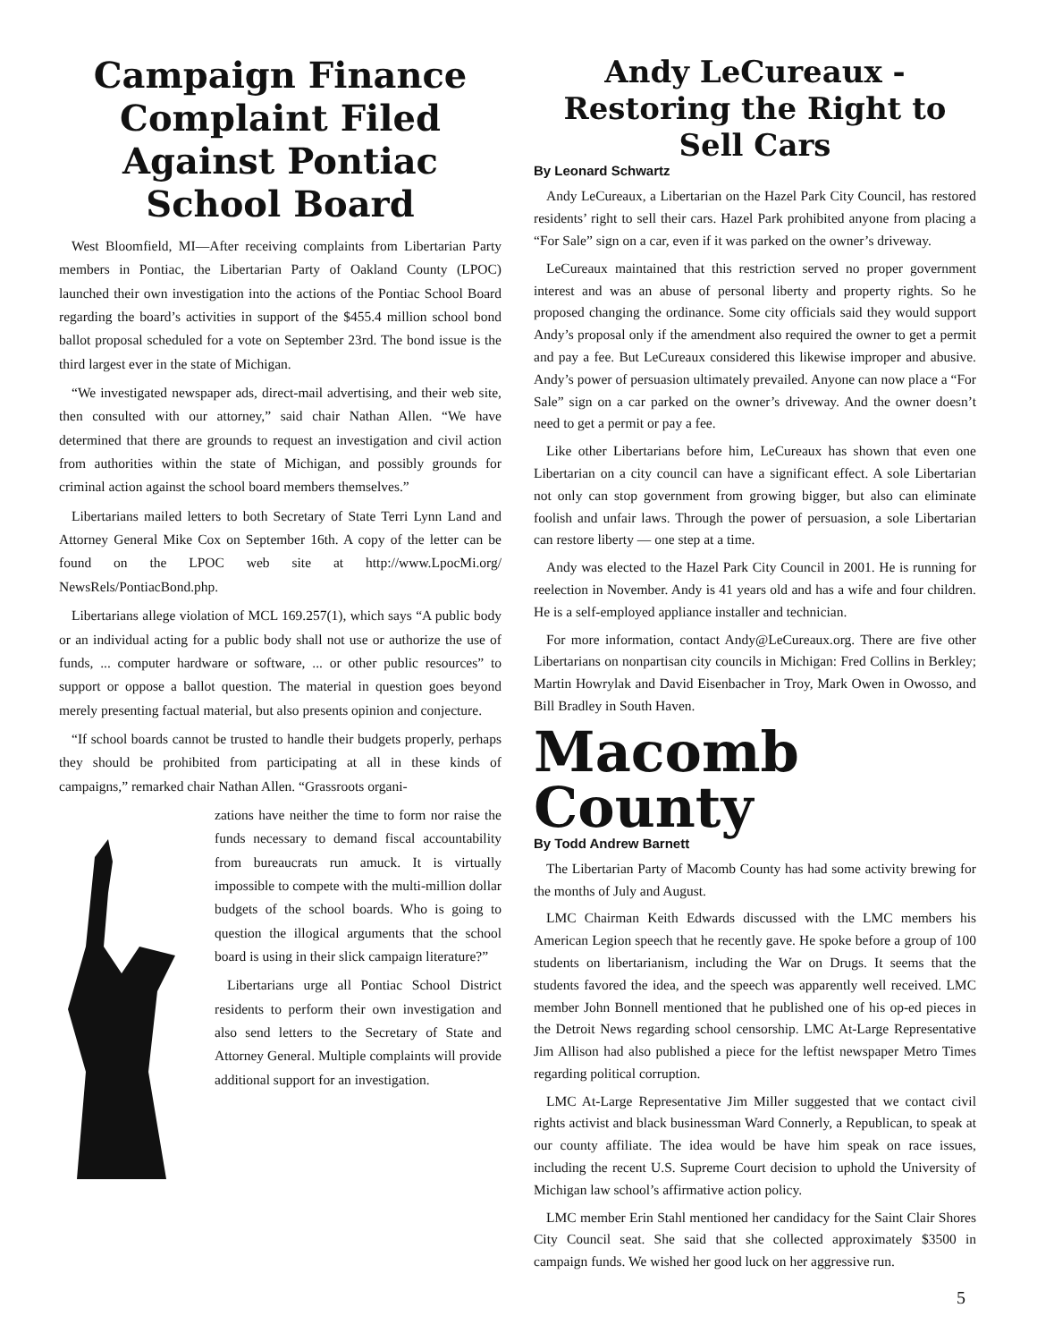Campaign Finance Complaint Filed Against Pontiac School Board
West Bloomfield, MI—After receiving complaints from Libertarian Party members in Pontiac, the Libertarian Party of Oakland County (LPOC) launched their own investigation into the actions of the Pontiac School Board regarding the board’s activities in support of the $455.4 million school bond ballot proposal scheduled for a vote on September 23rd. The bond issue is the third largest ever in the state of Michigan.
“We investigated newspaper ads, direct-mail advertising, and their web site, then consulted with our attorney,” said chair Nathan Allen. “We have determined that there are grounds to request an investigation and civil action from authorities within the state of Michigan, and possibly grounds for criminal action against the school board members themselves.”
Libertarians mailed letters to both Secretary of State Terri Lynn Land and Attorney General Mike Cox on September 16th. A copy of the letter can be found on the LPOC web site at http://www.LpocMi.org/ NewsRels/PontiacBond.php.
Libertarians allege violation of MCL 169.257(1), which says “A public body or an individual acting for a public body shall not use or authorize the use of funds, ... computer hardware or software, ... or other public resources” to support or oppose a ballot question. The material in question goes beyond merely presenting factual material, but also presents opinion and conjecture.
“If school boards cannot be trusted to handle their budgets properly, perhaps they should be prohibited from participating at all in these kinds of campaigns,” remarked chair Nathan Allen. “Grassroots organi-
zations have neither the time to form nor raise the funds necessary to demand fiscal accountability from bureaucrats run amuck. It is virtually impossible to compete with the multi-million dollar budgets of the school boards. Who is going to question the illogical arguments that the school board is using in their slick campaign literature?”
Libertarians urge all Pontiac School District residents to perform their own investigation and also send letters to the Secretary of State and Attorney General. Multiple complaints will provide additional support for an investigation.
Andy LeCureaux - Restoring the Right to Sell Cars
By Leonard Schwartz
Andy LeCureaux, a Libertarian on the Hazel Park City Council, has restored residents’ right to sell their cars. Hazel Park prohibited anyone from placing a “For Sale” sign on a car, even if it was parked on the owner’s driveway.
LeCureaux maintained that this restriction served no proper government interest and was an abuse of personal liberty and property rights. So he proposed changing the ordinance. Some city officials said they would support Andy’s proposal only if the amendment also required the owner to get a permit and pay a fee. But LeCureaux considered this likewise improper and abusive. Andy’s power of persuasion ultimately prevailed. Anyone can now place a “For Sale” sign on a car parked on the owner’s driveway. And the owner doesn’t need to get a permit or pay a fee.
Like other Libertarians before him, LeCureaux has shown that even one Libertarian on a city council can have a significant effect. A sole Libertarian not only can stop government from growing bigger, but also can eliminate foolish and unfair laws. Through the power of persuasion, a sole Libertarian can restore liberty — one step at a time.
Andy was elected to the Hazel Park City Council in 2001. He is running for reelection in November. Andy is 41 years old and has a wife and four children. He is a self-employed appliance installer and technician.
For more information, contact Andy@LeCureaux.org. There are five other Libertarians on nonpartisan city councils in Michigan: Fred Collins in Berkley; Martin Howrylak and David Eisenbacher in Troy, Mark Owen in Owosso, and Bill Bradley in South Haven.
Macomb County
By Todd Andrew Barnett
The Libertarian Party of Macomb County has had some activity brewing for the months of July and August.
LMC Chairman Keith Edwards discussed with the LMC members his American Legion speech that he recently gave. He spoke before a group of 100 students on libertarianism, including the War on Drugs. It seems that the students favored the idea, and the speech was apparently well received. LMC member John Bonnell mentioned that he published one of his op-ed pieces in the Detroit News regarding school censorship. LMC At-Large Representative Jim Allison had also published a piece for the leftist newspaper Metro Times regarding political corruption.
LMC At-Large Representative Jim Miller suggested that we contact civil rights activist and black businessman Ward Connerly, a Republican, to speak at our county affiliate. The idea would be have him speak on race issues, including the recent U.S. Supreme Court decision to uphold the University of Michigan law school’s affirmative action policy.
LMC member Erin Stahl mentioned her candidacy for the Saint Clair Shores City Council seat. She said that she collected approximately $3500 in campaign funds. We wished her good luck on her aggressive run.
5